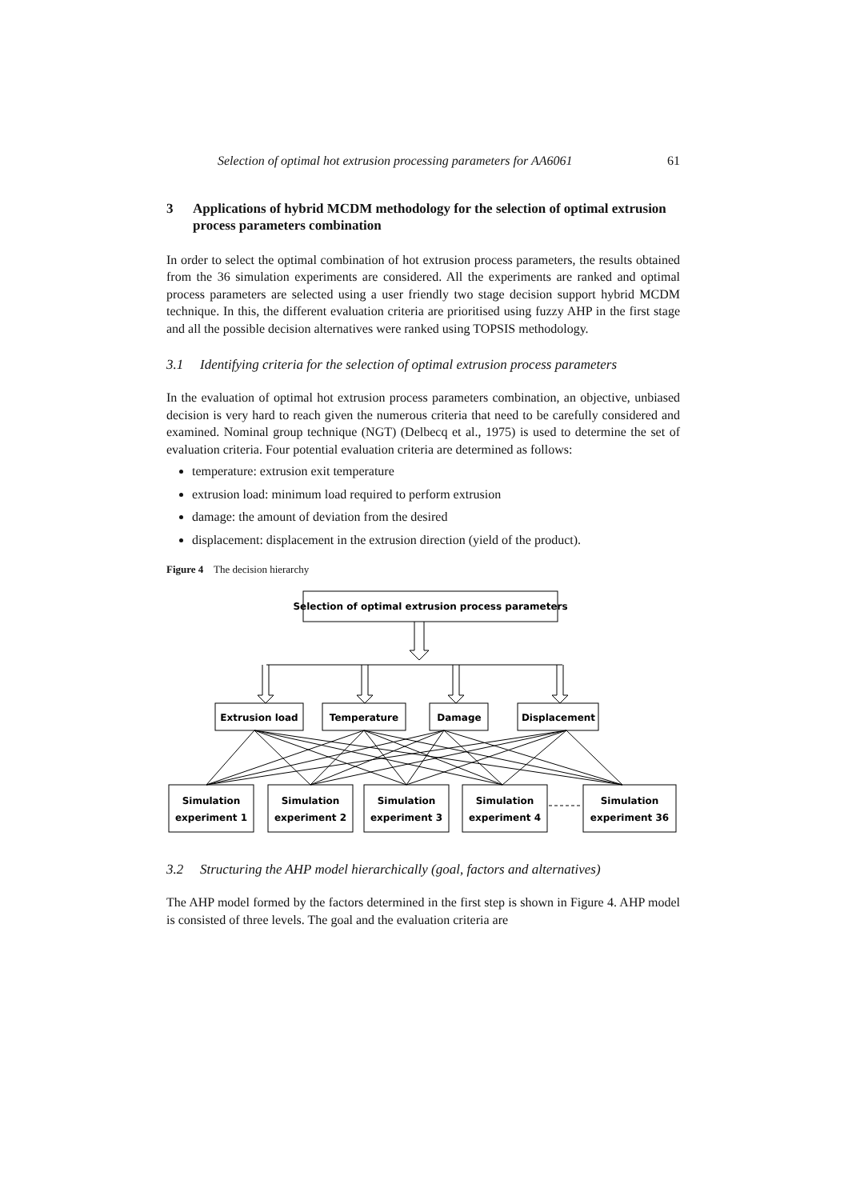Selection of optimal hot extrusion processing parameters for AA6061 61
3 Applications of hybrid MCDM methodology for the selection of optimal extrusion process parameters combination
In order to select the optimal combination of hot extrusion process parameters, the results obtained from the 36 simulation experiments are considered. All the experiments are ranked and optimal process parameters are selected using a user friendly two stage decision support hybrid MCDM technique. In this, the different evaluation criteria are prioritised using fuzzy AHP in the first stage and all the possible decision alternatives were ranked using TOPSIS methodology.
3.1 Identifying criteria for the selection of optimal extrusion process parameters
In the evaluation of optimal hot extrusion process parameters combination, an objective, unbiased decision is very hard to reach given the numerous criteria that need to be carefully considered and examined. Nominal group technique (NGT) (Delbecq et al., 1975) is used to determine the set of evaluation criteria. Four potential evaluation criteria are determined as follows:
temperature: extrusion exit temperature
extrusion load: minimum load required to perform extrusion
damage: the amount of deviation from the desired
displacement: displacement in the extrusion direction (yield of the product).
Figure 4 The decision hierarchy
Selection of optimal extrusion process parameters
Extrusion load
Temperature
Damage
Displacement
Simulation
experiment 1
Simulation
experiment 2
Simulation
experiment 3
Simulation
experiment 4
Simulation
experiment 36
3.2 Structuring the AHP model hierarchically (goal, factors and alternatives)
The AHP model formed by the factors determined in the first step is shown in Figure 4. AHP model is consisted of three levels. The goal and the evaluation criteria are